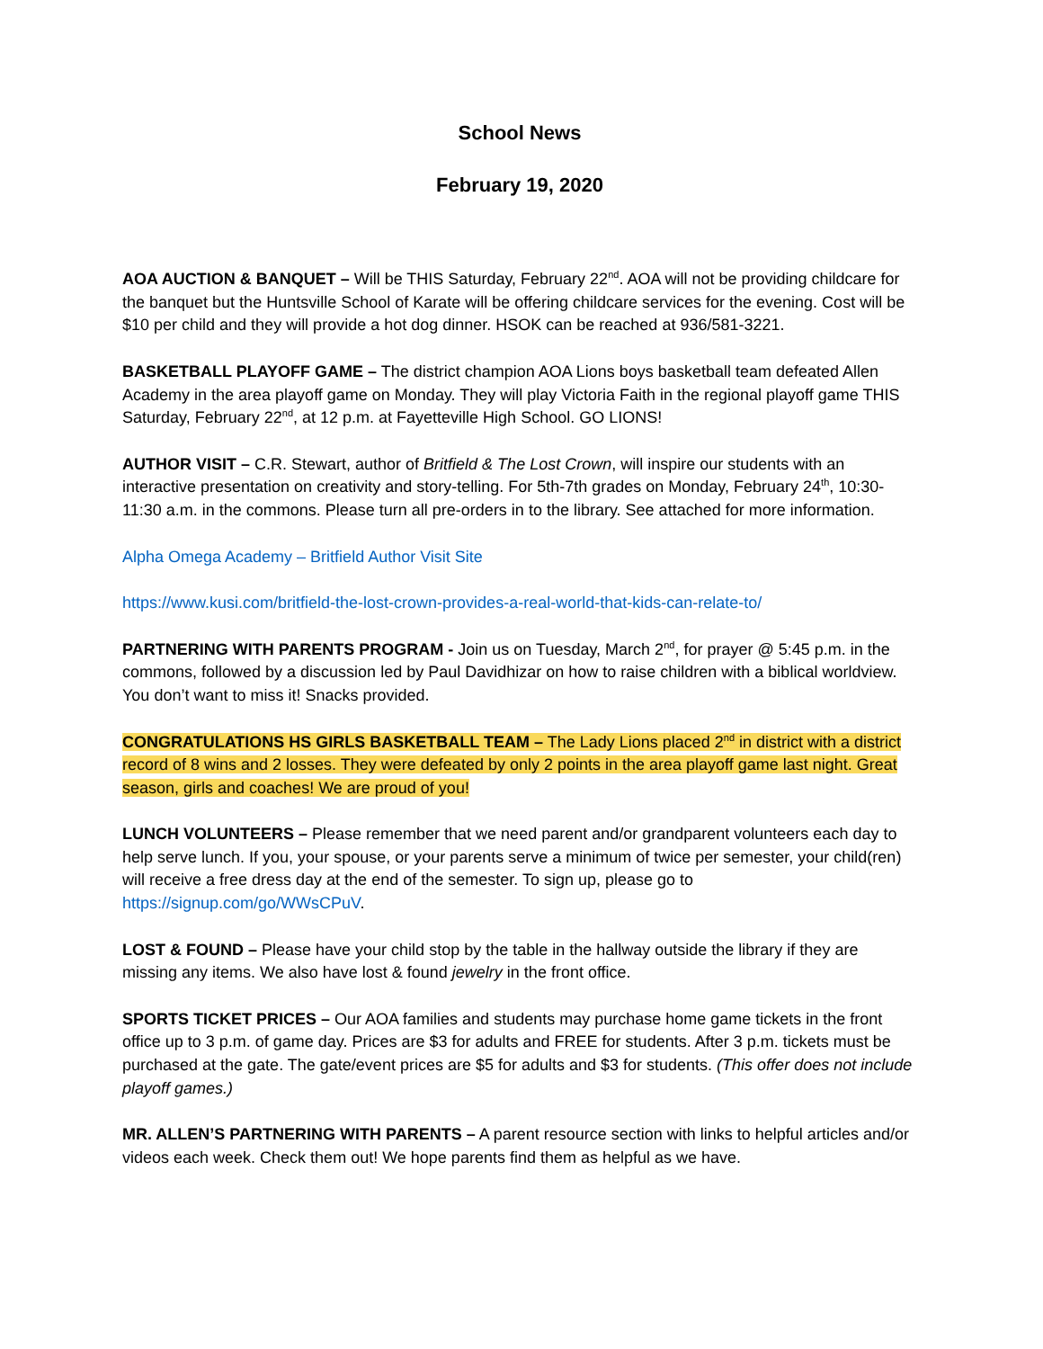School News
February 19, 2020
AOA AUCTION & BANQUET – Will be THIS Saturday, February 22<sup>nd</sup>. AOA will not be providing childcare for the banquet but the Huntsville School of Karate will be offering childcare services for the evening. Cost will be $10 per child and they will provide a hot dog dinner. HSOK can be reached at 936/581-3221.
BASKETBALL PLAYOFF GAME – The district champion AOA Lions boys basketball team defeated Allen Academy in the area playoff game on Monday. They will play Victoria Faith in the regional playoff game THIS Saturday, February 22<sup>nd</sup>, at 12 p.m. at Fayetteville High School. GO LIONS!
AUTHOR VISIT – C.R. Stewart, author of Britfield & The Lost Crown, will inspire our students with an interactive presentation on creativity and story-telling. For 5th-7th grades on Monday, February 24<sup>th</sup>, 10:30-11:30 a.m. in the commons. Please turn all pre-orders in to the library. See attached for more information.
Alpha Omega Academy – Britfield Author Visit Site
https://www.kusi.com/britfield-the-lost-crown-provides-a-real-world-that-kids-can-relate-to/
PARTNERING WITH PARENTS PROGRAM - Join us on Tuesday, March 2<sup>nd</sup>, for prayer @ 5:45 p.m. in the commons, followed by a discussion led by Paul Davidhizar on how to raise children with a biblical worldview. You don’t want to miss it! Snacks provided.
CONGRATULATIONS HS GIRLS BASKETBALL TEAM – The Lady Lions placed 2<sup>nd</sup> in district with a district record of 8 wins and 2 losses. They were defeated by only 2 points in the area playoff game last night. Great season, girls and coaches! We are proud of you!
LUNCH VOLUNTEERS – Please remember that we need parent and/or grandparent volunteers each day to help serve lunch. If you, your spouse, or your parents serve a minimum of twice per semester, your child(ren) will receive a free dress day at the end of the semester. To sign up, please go to https://signup.com/go/WWsCPuV.
LOST & FOUND – Please have your child stop by the table in the hallway outside the library if they are missing any items. We also have lost & found jewelry in the front office.
SPORTS TICKET PRICES – Our AOA families and students may purchase home game tickets in the front office up to 3 p.m. of game day. Prices are $3 for adults and FREE for students. After 3 p.m. tickets must be purchased at the gate. The gate/event prices are $5 for adults and $3 for students. (This offer does not include playoff games.)
MR. ALLEN’S PARTNERING WITH PARENTS – A parent resource section with links to helpful articles and/or videos each week. Check them out! We hope parents find them as helpful as we have.